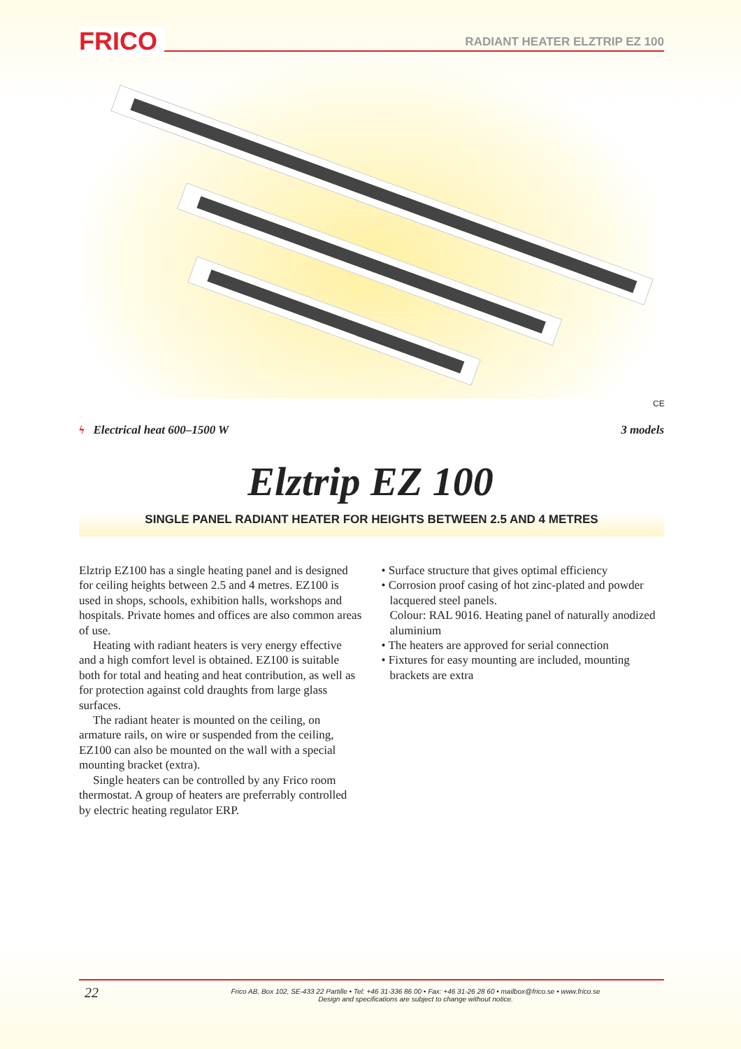FRICO RADIANT HEATER ELZTRIP EZ 100
CE
ϟ Electrical heat 600–1500 W 3 models
Elztrip EZ 100
SINGLE PANEL RADIANT HEATER FOR HEIGHTS BETWEEN 2.5 AND 4 METRES
Elztrip EZ100 has a single heating panel and is designed for ceiling heights between 2.5 and 4 metres. EZ100 is used in shops, schools, exhibition halls, workshops and hospitals. Private homes and offices are also common areas of use.
Heating with radiant heaters is very energy effective and a high comfort level is obtained. EZ100 is suitable both for total and heating and heat contribution, as well as for protection against cold draughts from large glass surfaces.
The radiant heater is mounted on the ceiling, on armature rails, on wire or suspended from the ceiling, EZ100 can also be mounted on the wall with a special mounting bracket (extra).
Single heaters can be controlled by any Frico room thermostat. A group of heaters are preferrably controlled by electric heating regulator ERP.
• Surface structure that gives optimal efficiency
• Corrosion proof casing of hot zinc-plated and powder lacquered steel panels.
Colour: RAL 9016. Heating panel of naturally anodized aluminium
• The heaters are approved for serial connection
• Fixtures for easy mounting are included, mounting brackets are extra
22 Frico AB, Box 102, SE-433 22 Partille • Tel: +46 31-336 86 00 • Fax: +46 31-26 28 60 • mailbox@frico.se • www.frico.se
Design and specifications are subject to change without notice.